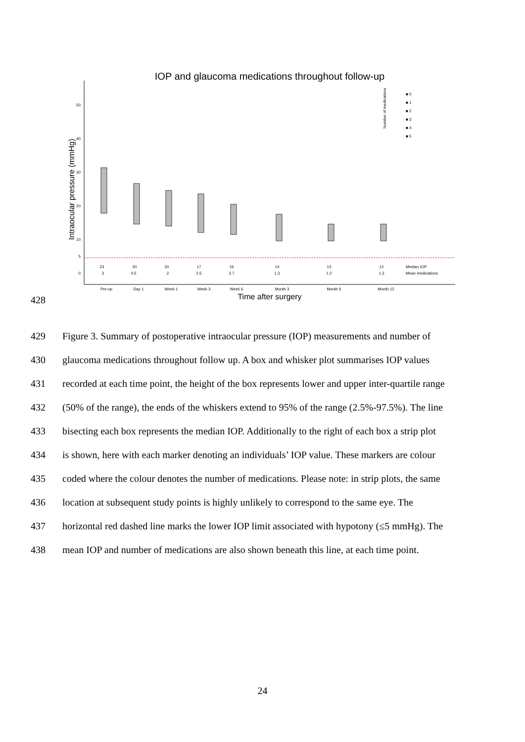IOP and glaucoma medications throughout follow-up
50
40
30
20
10
5
0
Intraocular pressure (mmHg)
23
20
20
17
16
14
13
12
3
0.5
2
2.5
2.7
1.3
1.2
1.3
Median IOP
Mean medications
Pre-op
Day 1
Week 1
Week 3
Week 6
Month 3
Month 6
Month 12
Time after surgery
■ 0
■ 1
■ 2
■ 3
■ 4
■ 5
Number of medications
428
429 Figure 3. Summary of postoperative intraocular pressure (IOP) measurements and number of
430 glaucoma medications throughout follow up. A box and whisker plot summarises IOP values
431 recorded at each time point, the height of the box represents lower and upper inter-quartile range
432 (50% of the range), the ends of the whiskers extend to 95% of the range (2.5%-97.5%). The line
433 bisecting each box represents the median IOP. Additionally to the right of each box a strip plot
434 is shown, here with each marker denoting an individuals’ IOP value. These markers are colour
435 coded where the colour denotes the number of medications. Please note: in strip plots, the same
436 location at subsequent study points is highly unlikely to correspond to the same eye. The
437 horizontal red dashed line marks the lower IOP limit associated with hypotony (≤5 mmHg). The
438 mean IOP and number of medications are also shown beneath this line, at each time point.
24